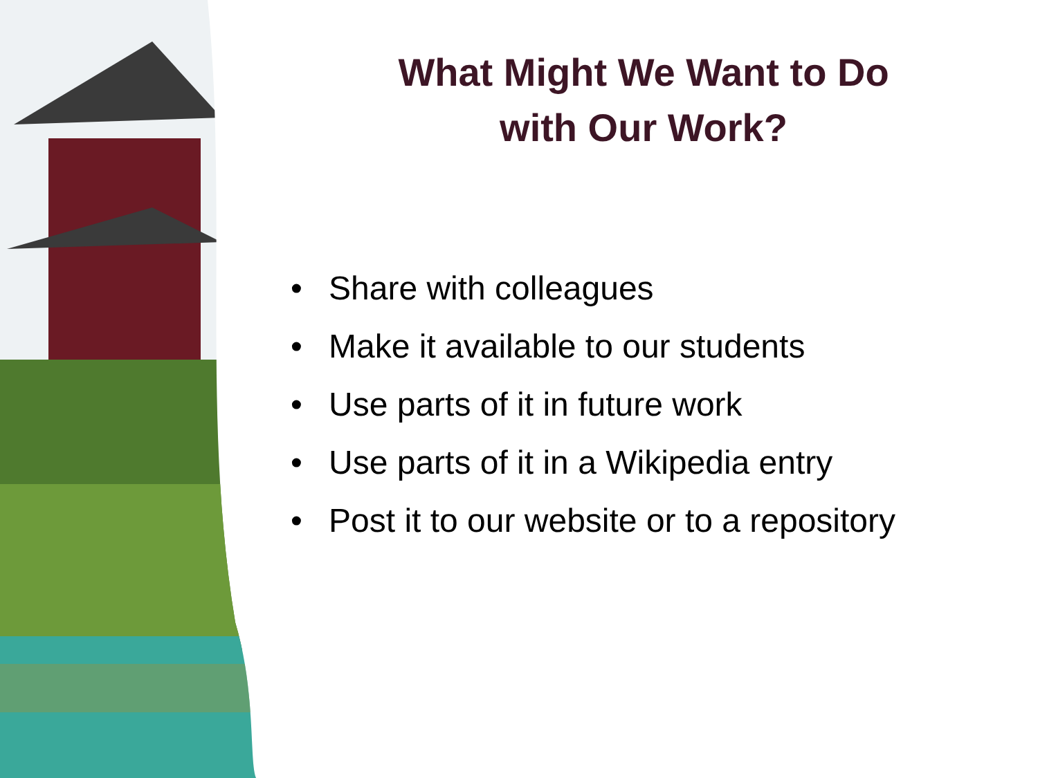What Might We Want to Do
with Our Work?
• Share with colleagues
• Make it available to our students
• Use parts of it in future work
• Use parts of it in a Wikipedia entry
• Post it to our website or to a repository